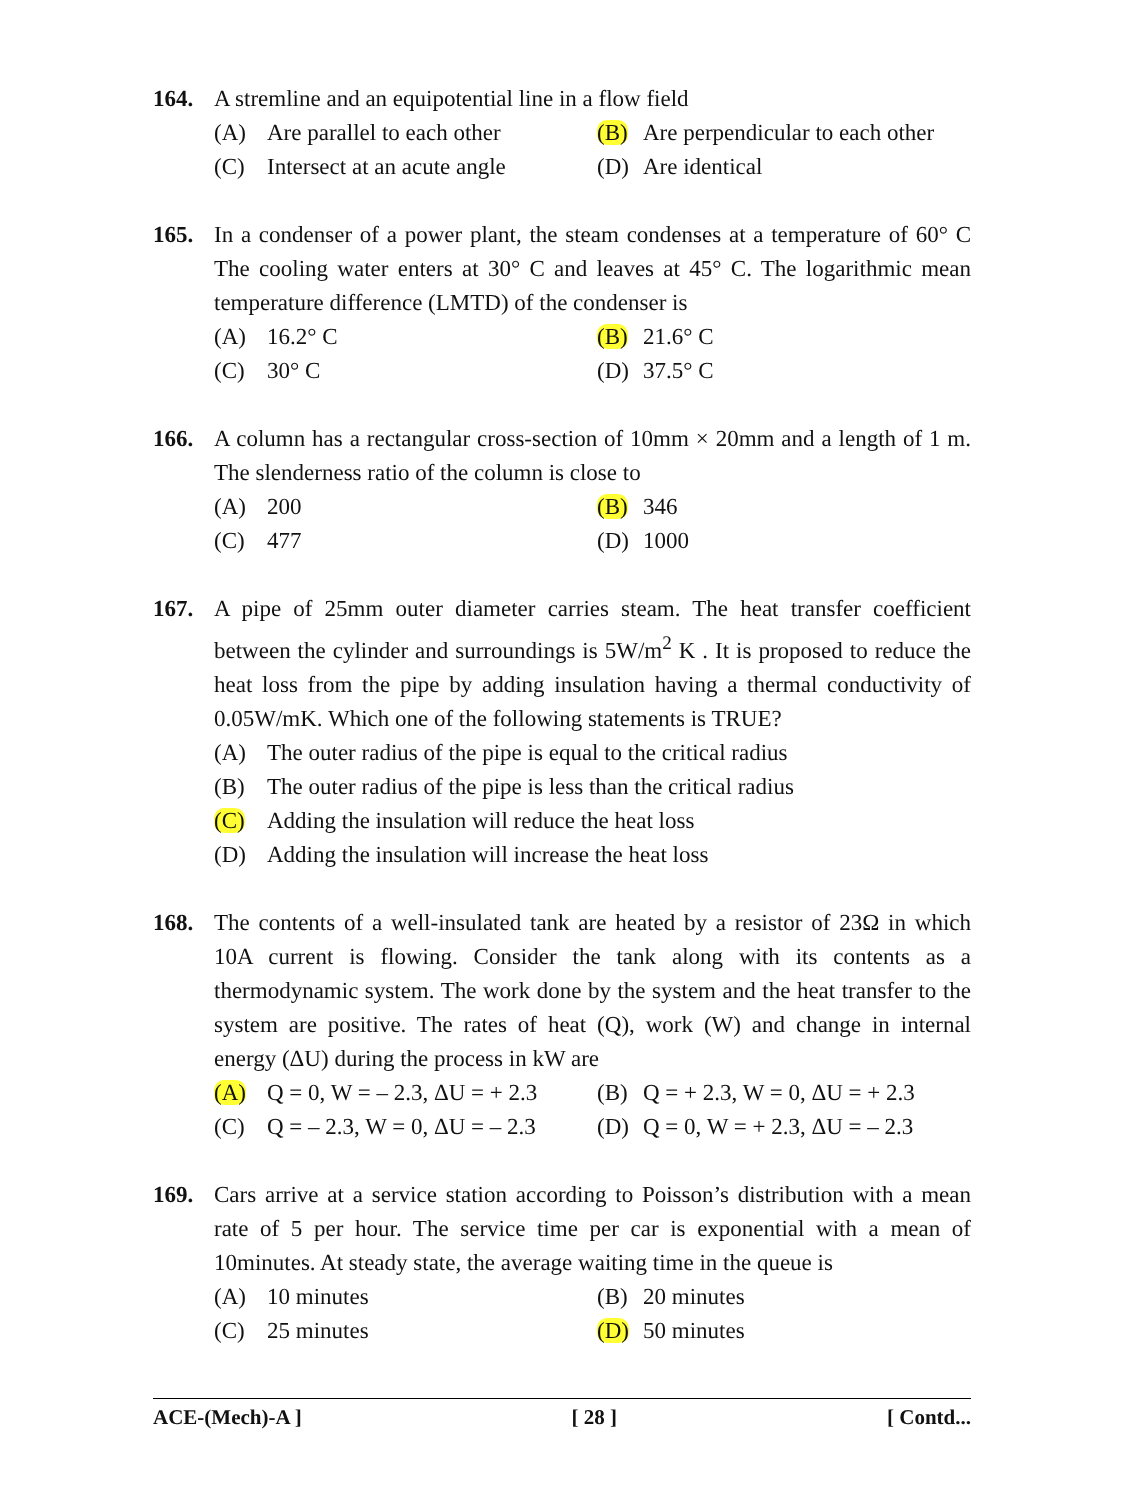164. A stremline and an equipotential line in a flow field
(A) Are parallel to each other
(B) Are perpendicular to each other
(C) Intersect at an acute angle
(D) Are identical
165. In a condenser of a power plant, the steam condenses at a temperature of 60° C The cooling water enters at 30° C and leaves at 45° C. The logarithmic mean temperature difference (LMTD) of the condenser is
(A) 16.2° C
(B) 21.6° C
(C) 30° C
(D) 37.5° C
166. A column has a rectangular cross-section of 10mm × 20mm and a length of 1 m. The slenderness ratio of the column is close to
(A) 200
(B) 346
(C) 477
(D) 1000
167. A pipe of 25mm outer diameter carries steam. The heat transfer coefficient between the cylinder and surroundings is 5W/m<sup>2</sup> K . It is proposed to reduce the heat loss from the pipe by adding insulation having a thermal conductivity of 0.05W/mK. Which one of the following statements is TRUE?
(A) The outer radius of the pipe is equal to the critical radius
(B) The outer radius of the pipe is less than the critical radius
(C) Adding the insulation will reduce the heat loss
(D) Adding the insulation will increase the heat loss
168. The contents of a well-insulated tank are heated by a resistor of 23Ω in which 10A current is flowing. Consider the tank along with its contents as a thermodynamic system. The work done by the system and the heat transfer to the system are positive. The rates of heat (Q), work (W) and change in internal energy (ΔU) during the process in kW are
(A) Q = 0, W = – 2.3, ΔU = + 2.3
(B) Q = + 2.3, W = 0, ΔU = + 2.3
(C) Q = – 2.3, W = 0, ΔU = – 2.3
(D) Q = 0, W = + 2.3, ΔU = – 2.3
169. Cars arrive at a service station according to Poisson’s distribution with a mean rate of 5 per hour. The service time per car is exponential with a mean of 10minutes. At steady state, the average waiting time in the queue is
(A) 10 minutes
(B) 20 minutes
(C) 25 minutes
(D) 50 minutes
ACE-(Mech)-A ] [ 28 ] [ Contd...